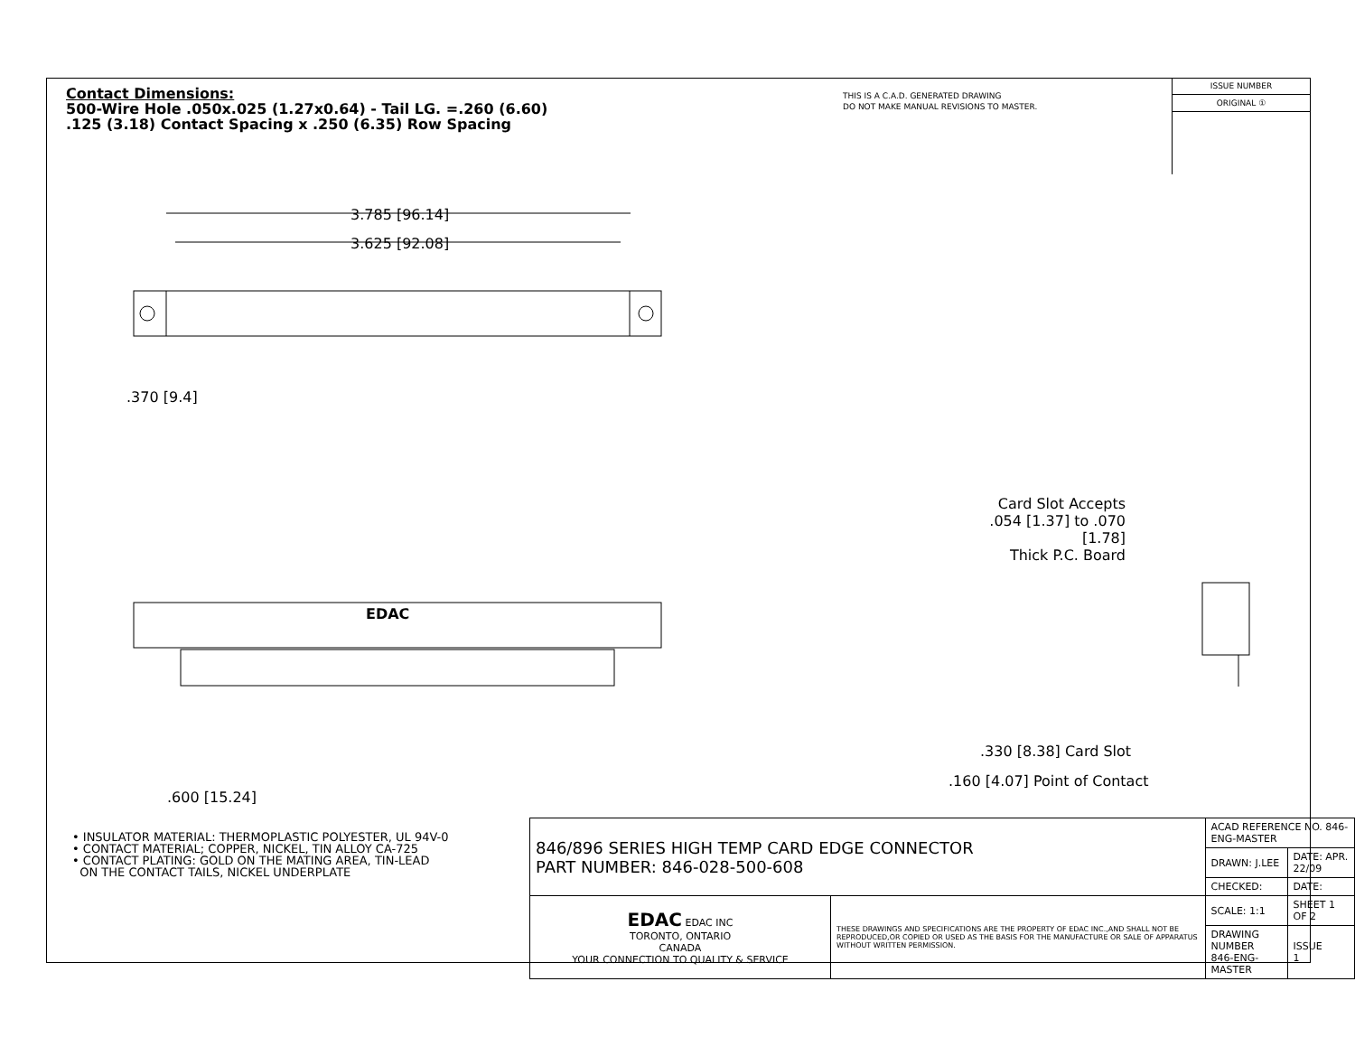Contact Dimensions:
500-Wire Hole .050x.025 (1.27x0.64) - Tail LG. =.260 (6.60)
.125 (3.18) Contact Spacing x .250 (6.35) Row Spacing
THIS IS A C.A.D. GENERATED DRAWING
DO NOT MAKE MANUAL REVISIONS TO MASTER.
ISSUE NUMBER
ORIGINAL ①
3.785 [96.14]
3.625 [92.08]
.370 [9.4]
EDAC
.600 [15.24]
Card Slot Accepts
.054 [1.37] to .070 [1.78]
Thick P.C. Board
.330 [8.38] Card Slot
.160 [4.07] Point of Contact
• INSULATOR MATERIAL: THERMOPLASTIC POLYESTER, UL 94V-0
• CONTACT MATERIAL; COPPER, NICKEL, TIN ALLOY CA-725
• CONTACT PLATING: GOLD ON THE MATING AREA, TIN-LEAD
ON THE CONTACT TAILS, NICKEL UNDERPLATE
| 846/896 SERIES HIGH TEMP CARD EDGE CONNECTOR PART NUMBER: 846-028-500-608 | | ACAD REFERENCE NO. 846-ENG-MASTER | |
| | | DRAWN: J.LEE | DATE: APR. 22/09 |
| | | CHECKED: | DATE: |
| EDAC EDAC INC TORONTO, ONTARIO CANADA YOUR CONNECTION TO QUALITY & SERVICE | THESE DRAWINGS AND SPECIFICATIONS ARE THE PROPERTY OF EDAC INC.,AND SHALL NOT BE REPRODUCED,OR COPIED OR USED AS THE BASIS FOR THE MANUFACTURE OR SALE OF APPARATUS WITHOUT WRITTEN PERMISSION. | SCALE: 1:1 | SHEET 1 OF 2 |
| | | DRAWING NUMBER 846-ENG-MASTER | ISSUE 1 |